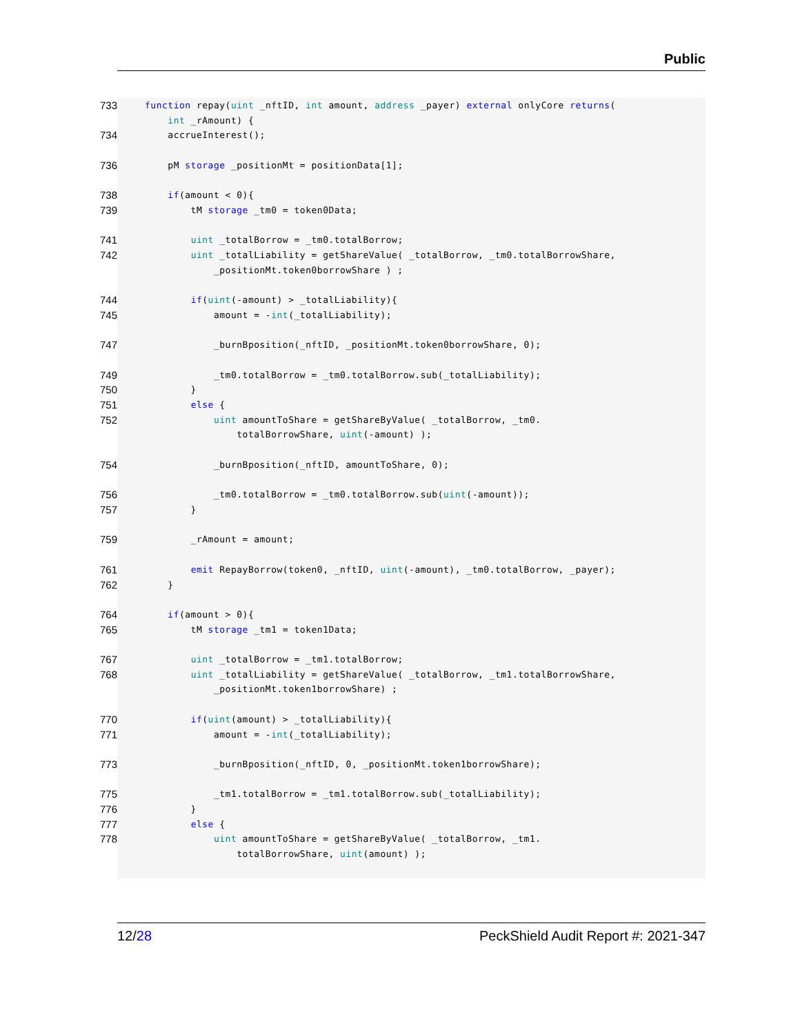Public
733 function repay(uint _nftID, int amount, address _payer) external onlyCore returns(
int _rAmount) {
734 accrueInterest();
736 pM storage _positionMt = positionData[1];
738 if(amount < 0){
739 tM storage _tm0 = token0Data;
741 uint _totalBorrow = _tm0.totalBorrow;
742 uint _totalLiability = getShareValue( _totalBorrow, _tm0.totalBorrowShare,
_positionMt.token0borrowShare ) ;
744 if(uint(-amount) > _totalLiability){
745 amount = -int(_totalLiability);
747 _burnBposition(_nftID, _positionMt.token0borrowShare, 0);
749 _tm0.totalBorrow = _tm0.totalBorrow.sub(_totalLiability);
750 }
751 else {
752 uint amountToShare = getShareByValue( _totalBorrow, _tm0.
totalBorrowShare, uint(-amount) );
754 _burnBposition(_nftID, amountToShare, 0);
756 _tm0.totalBorrow = _tm0.totalBorrow.sub(uint(-amount));
757 }
759 _rAmount = amount;
761 emit RepayBorrow(token0, _nftID, uint(-amount), _tm0.totalBorrow, _payer);
762 }
764 if(amount > 0){
765 tM storage _tm1 = token1Data;
767 uint _totalBorrow = _tm1.totalBorrow;
768 uint _totalLiability = getShareValue( _totalBorrow, _tm1.totalBorrowShare,
_positionMt.token1borrowShare) ;
770 if(uint(amount) > _totalLiability){
771 amount = -int(_totalLiability);
773 _burnBposition(_nftID, 0, _positionMt.token1borrowShare);
775 _tm1.totalBorrow = _tm1.totalBorrow.sub(_totalLiability);
776 }
777 else {
778 uint amountToShare = getShareByValue( _totalBorrow, _tm1.
totalBorrowShare, uint(amount) );
12/28 PeckShield Audit Report #: 2021-347